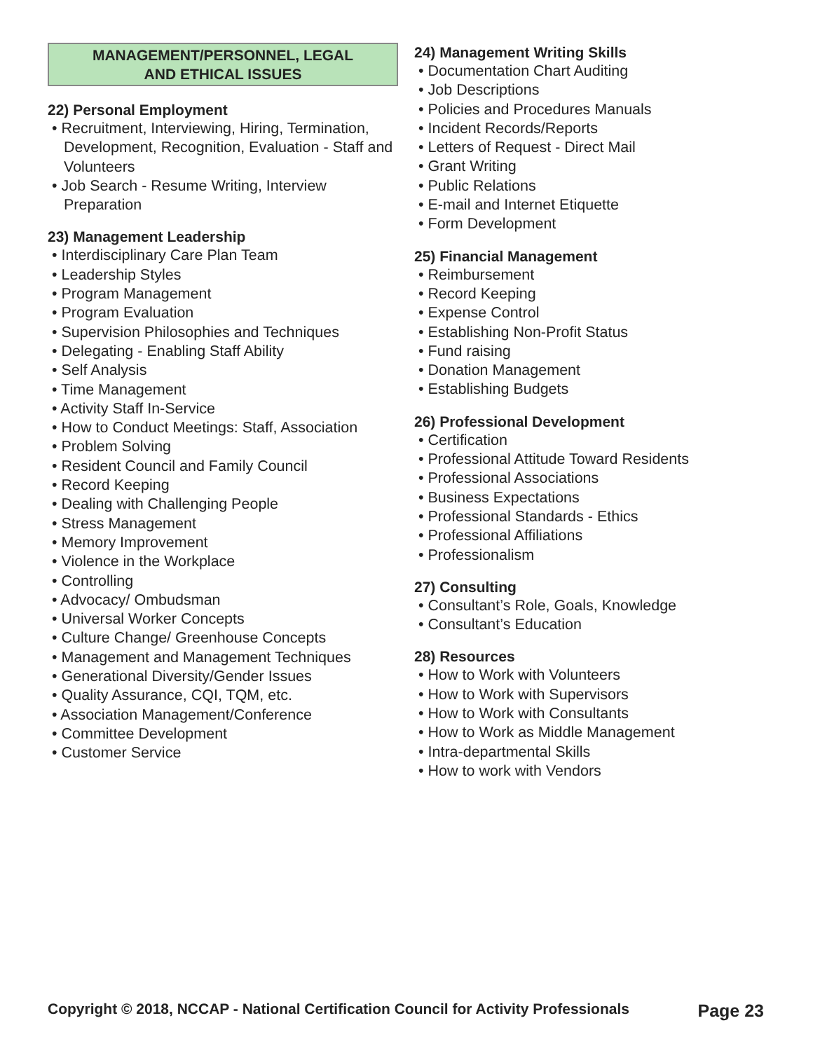MANAGEMENT/PERSONNEL, LEGAL
AND ETHICAL ISSUES
22) Personal Employment
• Recruitment, Interviewing, Hiring, Termination, Development, Recognition, Evaluation - Staff and Volunteers
• Job Search - Resume Writing, Interview Preparation
23) Management Leadership
• Interdisciplinary Care Plan Team
• Leadership Styles
• Program Management
• Program Evaluation
• Supervision Philosophies and Techniques
• Delegating - Enabling Staff Ability
• Self Analysis
• Time Management
• Activity Staff In-Service
• How to Conduct Meetings: Staff, Association
• Problem Solving
• Resident Council and Family Council
• Record Keeping
• Dealing with Challenging People
• Stress Management
• Memory Improvement
• Violence in the Workplace
• Controlling
• Advocacy/ Ombudsman
• Universal Worker Concepts
• Culture Change/ Greenhouse Concepts
• Management and Management Techniques
• Generational Diversity/Gender Issues
• Quality Assurance, CQI, TQM, etc.
• Association Management/Conference
• Committee Development
• Customer Service
24) Management Writing Skills
• Documentation Chart Auditing
• Job Descriptions
• Policies and Procedures Manuals
• Incident Records/Reports
• Letters of Request - Direct Mail
• Grant Writing
• Public Relations
• E-mail and Internet Etiquette
• Form Development
25) Financial Management
• Reimbursement
• Record Keeping
• Expense Control
• Establishing Non-Profit Status
• Fund raising
• Donation Management
• Establishing Budgets
26) Professional Development
• Certification
• Professional Attitude Toward Residents
• Professional Associations
• Business Expectations
• Professional Standards - Ethics
• Professional Affiliations
• Professionalism
27) Consulting
• Consultant’s Role, Goals, Knowledge
• Consultant’s Education
28) Resources
• How to Work with Volunteers
• How to Work with Supervisors
• How to Work with Consultants
• How to Work as Middle Management
• Intra-departmental Skills
• How to work with Vendors
Copyright © 2018, NCCAP - National Certification Council for Activity Professionals Page 23